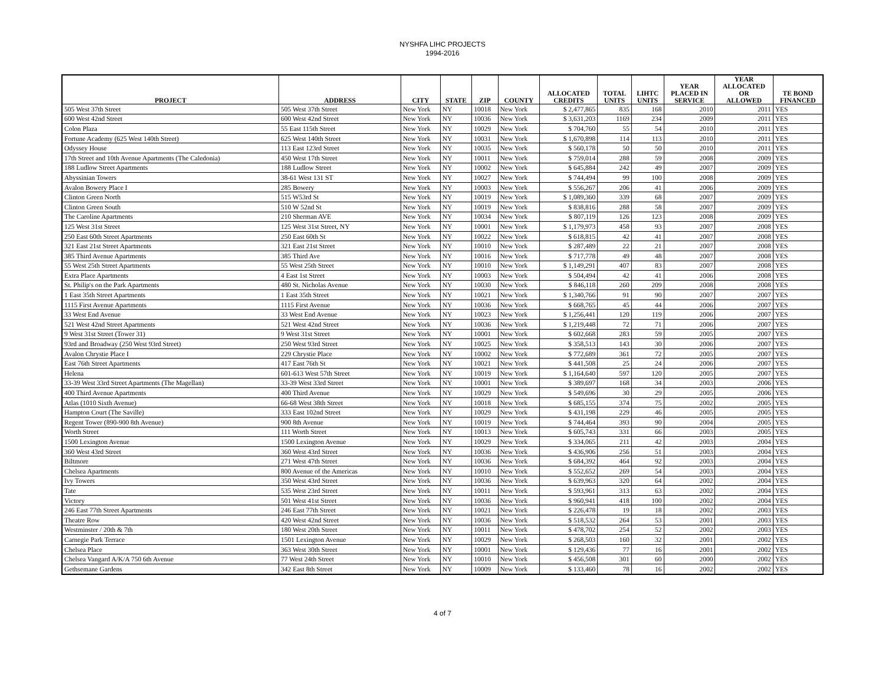NYSHFA LIHC PROJECTS
1994-2016
| PROJECT | ADDRESS | CITY | STATE | ZIP | COUNTY | ALLOCATED CREDITS | TOTAL UNITS | LIHTC UNITS | YEAR PLACED IN SERVICE | YEAR ALLOCATED OR ALLOWED | TE BOND FINANCED |
| --- | --- | --- | --- | --- | --- | --- | --- | --- | --- | --- | --- |
| 505 West 37th Street | 505 West 37th Street | New York | NY | 10018 | New York | $ 2,477,865 | 835 | 168 | 2010 | 2011 | YES |
| 600 West 42nd Street | 600 West 42nd Street | New York | NY | 10036 | New York | $ 3,631,203 | 1169 | 234 | 2009 | 2011 | YES |
| Colon Plaza | 55 East 115th Street | New York | NY | 10029 | New York | $ 704,760 | 55 | 54 | 2010 | 2011 | YES |
| Fortune Academy (625 West 140th Street) | 625 West 140th Street | New York | NY | 10031 | New York | $ 1,670,898 | 114 | 113 | 2010 | 2011 | YES |
| Odyssey House | 113 East 123rd Street | New York | NY | 10035 | New York | $ 560,178 | 50 | 50 | 2010 | 2011 | YES |
| 17th Street and 10th Avenue Apartments (The Caledonia) | 450 West 17th Street | New York | NY | 10011 | New York | $ 759,014 | 288 | 59 | 2008 | 2009 | YES |
| 188 Ludlow Street Apartments | 188 Ludlow Street | New York | NY | 10002 | New York | $ 645,884 | 242 | 49 | 2007 | 2009 | YES |
| Abyssinian Towers | 38-61 West 131 ST | New York | NY | 10027 | New York | $ 744,494 | 99 | 100 | 2008 | 2009 | YES |
| Avalon Bowery Place I | 285 Bowery | New York | NY | 10003 | New York | $ 556,267 | 206 | 41 | 2006 | 2009 | YES |
| Clinton Green North | 515 W53rd St | New York | NY | 10019 | New York | $ 1,089,360 | 339 | 68 | 2007 | 2009 | YES |
| Clinton Green South | 510 W 52nd St | New York | NY | 10019 | New York | $ 838,816 | 288 | 58 | 2007 | 2009 | YES |
| The Caroline Apartments | 210 Sherman AVE | New York | NY | 10034 | New York | $ 807,119 | 126 | 123 | 2008 | 2009 | YES |
| 125 West 31st Street | 125 West 31st Street, NY | New York | NY | 10001 | New York | $ 1,179,973 | 458 | 93 | 2007 | 2008 | YES |
| 250 East 60th Street Apartments | 250 East 60th St | New York | NY | 10022 | New York | $ 618,815 | 42 | 41 | 2007 | 2008 | YES |
| 321 East 21st Street Apartments | 321 East 21st Street | New York | NY | 10010 | New York | $ 287,489 | 22 | 21 | 2007 | 2008 | YES |
| 385 Third Avenue Apartments | 385 Third Ave | New York | NY | 10016 | New York | $ 717,778 | 49 | 48 | 2007 | 2008 | YES |
| 55 West 25th Street Apartments | 55 West 25th Street | New York | NY | 10010 | New York | $ 1,149,291 | 407 | 83 | 2007 | 2008 | YES |
| Extra Place Apartments | 4 East 1st Street | New York | NY | 10003 | New York | $ 504,494 | 42 | 41 | 2006 | 2008 | YES |
| St. Philip's on the Park Apartments | 480 St. Nicholas Avenue | New York | NY | 10030 | New York | $ 846,118 | 260 | 209 | 2008 | 2008 | YES |
| 1 East 35th Street Apartments | 1 East 35th Street | New York | NY | 10021 | New York | $ 1,340,766 | 91 | 90 | 2007 | 2007 | YES |
| 1115 First Avenue Apartments | 1115 First Avenue | New York | NY | 10036 | New York | $ 668,765 | 45 | 44 | 2006 | 2007 | YES |
| 33 West End Avenue | 33 West End Avenue | New York | NY | 10023 | New York | $ 1,256,441 | 120 | 119 | 2006 | 2007 | YES |
| 521 West 42nd Street Apartments | 521 West 42nd Street | New York | NY | 10036 | New York | $ 1,219,448 | 72 | 71 | 2006 | 2007 | YES |
| 9 West 31st Street (Tower 31) | 9 West 31st Street | New York | NY | 10001 | New York | $ 602,668 | 283 | 59 | 2005 | 2007 | YES |
| 93rd and Broadway (250 West 93rd Street) | 250 West 93rd Street | New York | NY | 10025 | New York | $ 358,513 | 143 | 30 | 2006 | 2007 | YES |
| Avalon Chrystie Place I | 229 Chrystie Place | New York | NY | 10002 | New York | $ 772,689 | 361 | 72 | 2005 | 2007 | YES |
| East 76th Street Apartments | 417 East 76th St | New York | NY | 10021 | New York | $ 441,508 | 25 | 24 | 2006 | 2007 | YES |
| Helena | 601-613 West 57th Street | New York | NY | 10019 | New York | $ 1,164,640 | 597 | 120 | 2005 | 2007 | YES |
| 33-39 West 33rd Street Apartments (The Magellan) | 33-39 West 33rd Street | New York | NY | 10001 | New York | $ 389,697 | 168 | 34 | 2003 | 2006 | YES |
| 400 Third Avenue Apartments | 400 Third Avenue | New York | NY | 10029 | New York | $ 549,696 | 30 | 29 | 2005 | 2006 | YES |
| Atlas (1010 Sixth Avenue) | 66-68 West 38th Street | New York | NY | 10018 | New York | $ 685,155 | 374 | 75 | 2002 | 2005 | YES |
| Hampton Court (The Saville) | 333 East 102nd Street | New York | NY | 10029 | New York | $ 431,198 | 229 | 46 | 2005 | 2005 | YES |
| Regent Tower (890-900 8th Avenue) | 900 8th Avenue | New York | NY | 10019 | New York | $ 744,464 | 393 | 90 | 2004 | 2005 | YES |
| Worth Street | 111 Worth Street | New York | NY | 10013 | New York | $ 605,743 | 331 | 66 | 2003 | 2005 | YES |
| 1500 Lexington Avenue | 1500 Lexington Avenue | New York | NY | 10029 | New York | $ 334,065 | 211 | 42 | 2003 | 2004 | YES |
| 360 West 43rd Street | 360 West 43rd Street | New York | NY | 10036 | New York | $ 436,906 | 256 | 51 | 2003 | 2004 | YES |
| Biltmore | 271 West 47th Street | New York | NY | 10036 | New York | $ 684,392 | 464 | 92 | 2003 | 2004 | YES |
| Chelsea Apartments | 800 Avenue of the Americas | New York | NY | 10010 | New York | $ 552,652 | 269 | 54 | 2003 | 2004 | YES |
| Ivy Towers | 350 West 43rd Street | New York | NY | 10036 | New York | $ 639,963 | 320 | 64 | 2002 | 2004 | YES |
| Tate | 535 West 23rd Street | New York | NY | 10011 | New York | $ 593,961 | 313 | 63 | 2002 | 2004 | YES |
| Victory | 501 West 41st Street | New York | NY | 10036 | New York | $ 960,941 | 418 | 100 | 2002 | 2004 | YES |
| 246 East 77th Street Apartments | 246 East 77th Street | New York | NY | 10021 | New York | $ 226,478 | 19 | 18 | 2002 | 2003 | YES |
| Theatre Row | 420 West 42nd Street | New York | NY | 10036 | New York | $ 518,532 | 264 | 53 | 2001 | 2003 | YES |
| Westminster / 20th & 7th | 180 West 20th Street | New York | NY | 10011 | New York | $ 478,702 | 254 | 52 | 2002 | 2003 | YES |
| Carnegie Park Terrace | 1501 Lexington Avenue | New York | NY | 10029 | New York | $ 268,503 | 160 | 32 | 2001 | 2002 | YES |
| Chelsea Place | 363 West 30th Street | New York | NY | 10001 | New York | $ 129,436 | 77 | 16 | 2001 | 2002 | YES |
| Chelsea Vangard A/K/A 750 6th Avenue | 77 West 24th Street | New York | NY | 10010 | New York | $ 456,508 | 301 | 60 | 2000 | 2002 | YES |
| Gethsemane Gardens | 342 East 8th Street | New York | NY | 10009 | New York | $ 133,460 | 78 | 16 | 2002 | 2002 | YES |
4 of 7